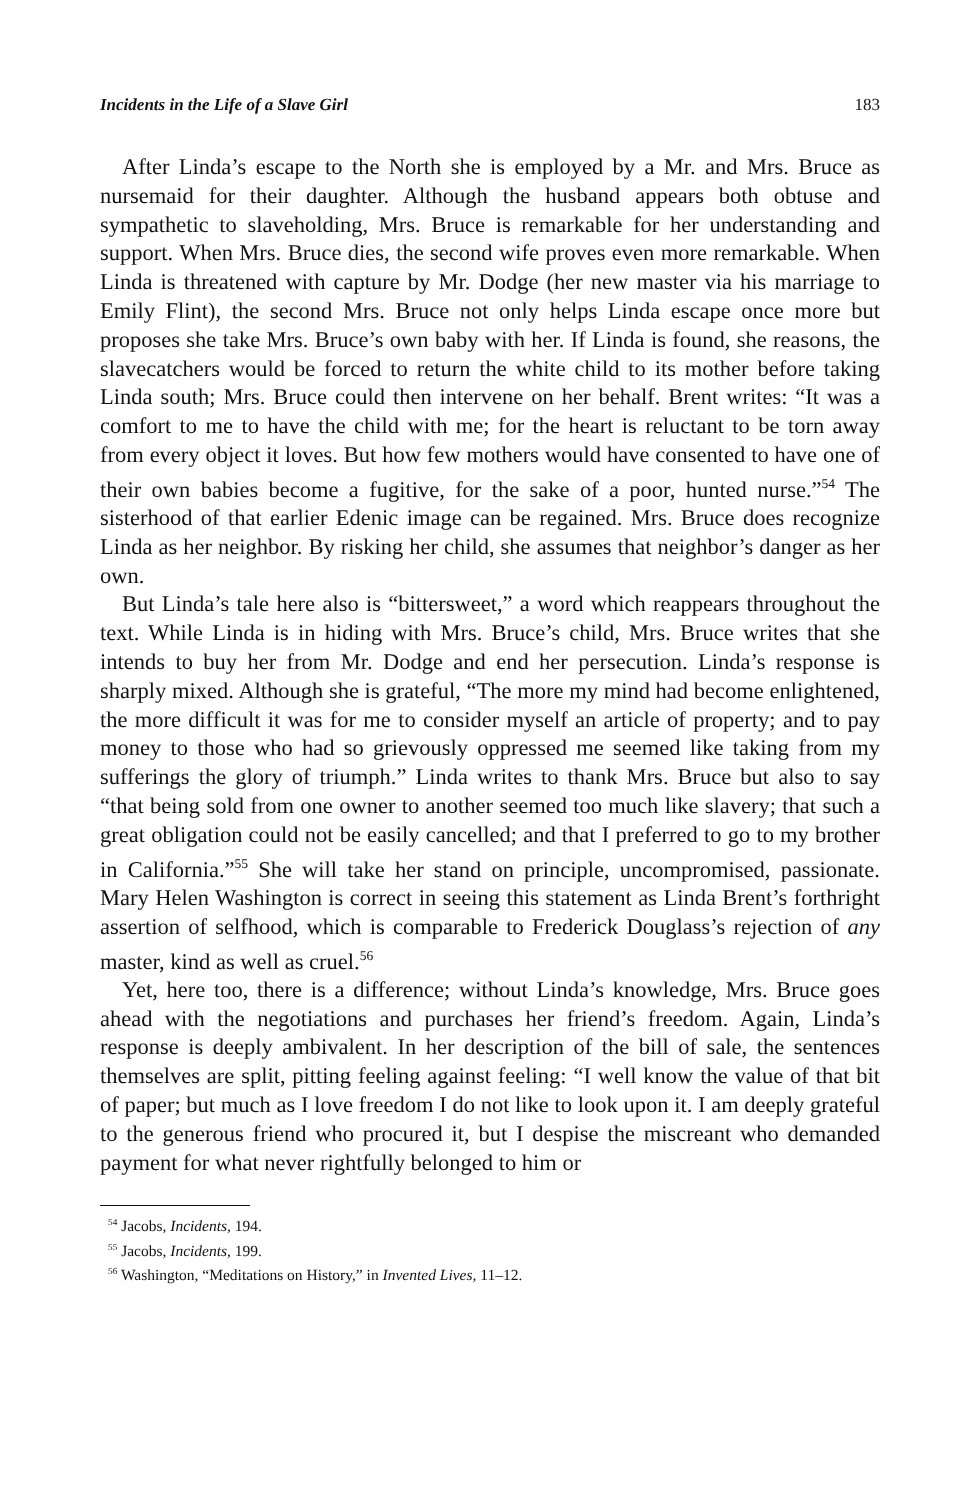Incidents in the Life of a Slave Girl 183
After Linda’s escape to the North she is employed by a Mr. and Mrs. Bruce as nursemaid for their daughter. Although the husband appears both obtuse and sympathetic to slaveholding, Mrs. Bruce is remarkable for her understanding and support. When Mrs. Bruce dies, the second wife proves even more remarkable. When Linda is threatened with capture by Mr. Dodge (her new master via his marriage to Emily Flint), the second Mrs. Bruce not only helps Linda escape once more but proposes she take Mrs. Bruce’s own baby with her. If Linda is found, she reasons, the slavecatchers would be forced to return the white child to its mother before taking Linda south; Mrs. Bruce could then intervene on her behalf. Brent writes: “It was a comfort to me to have the child with me; for the heart is reluctant to be torn away from every object it loves. But how few mothers would have consented to have one of their own babies become a fugitive, for the sake of a poor, hunted nurse.”<sup>54</sup> The sisterhood of that earlier Edenic image can be regained. Mrs. Bruce does recognize Linda as her neighbor. By risking her child, she assumes that neighbor’s danger as her own.
But Linda’s tale here also is “bittersweet,” a word which reappears throughout the text. While Linda is in hiding with Mrs. Bruce’s child, Mrs. Bruce writes that she intends to buy her from Mr. Dodge and end her persecution. Linda’s response is sharply mixed. Although she is grateful, “The more my mind had become enlightened, the more difficult it was for me to consider myself an article of property; and to pay money to those who had so grievously oppressed me seemed like taking from my sufferings the glory of triumph.” Linda writes to thank Mrs. Bruce but also to say “that being sold from one owner to another seemed too much like slavery; that such a great obligation could not be easily cancelled; and that I preferred to go to my brother in California.”<sup>55</sup> She will take her stand on principle, uncompromised, passionate. Mary Helen Washington is correct in seeing this statement as Linda Brent’s forthright assertion of selfhood, which is comparable to Frederick Douglass’s rejection of any master, kind as well as cruel.<sup>56</sup>
Yet, here too, there is a difference; without Linda’s knowledge, Mrs. Bruce goes ahead with the negotiations and purchases her friend’s freedom. Again, Linda’s response is deeply ambivalent. In her description of the bill of sale, the sentences themselves are split, pitting feeling against feeling: “I well know the value of that bit of paper; but much as I love freedom I do not like to look upon it. I am deeply grateful to the generous friend who procured it, but I despise the miscreant who demanded payment for what never rightfully belonged to him or
<sup>54</sup> Jacobs, Incidents, 194.
<sup>55</sup> Jacobs, Incidents, 199.
<sup>56</sup> Washington, “Meditations on History,” in Invented Lives, 11–12.